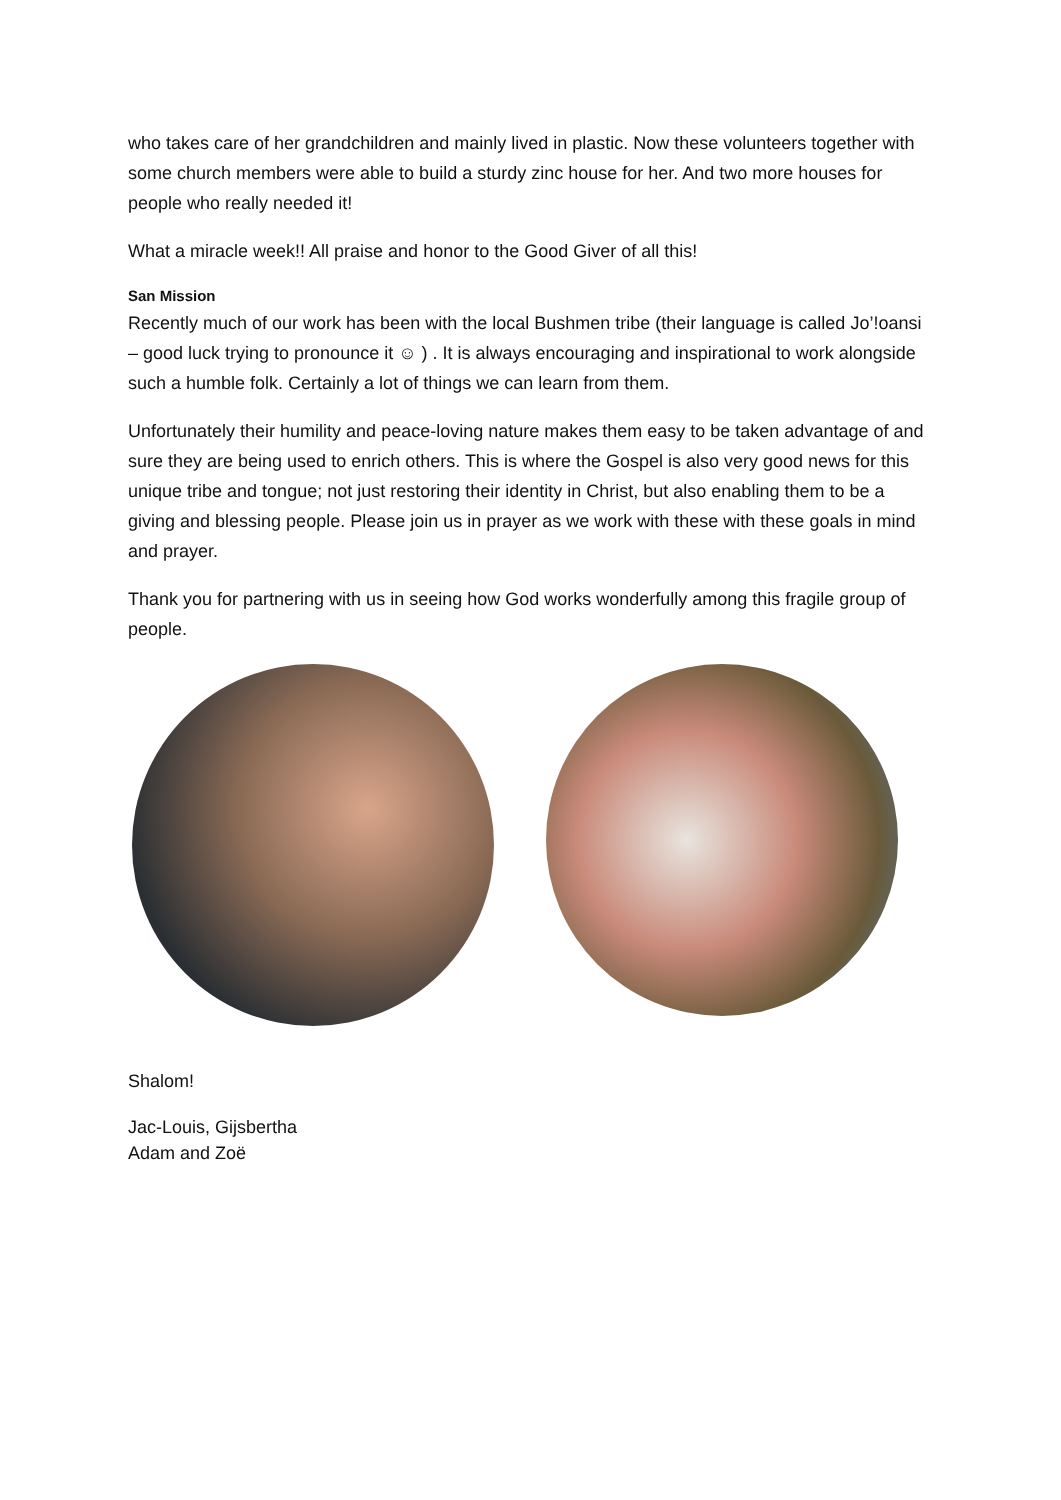who takes care of her grandchildren and mainly lived in plastic. Now these volunteers together with some church members were able to build a sturdy zinc house for her. And two more houses for people who really needed it!
What a miracle week!! All praise and honor to the Good Giver of all this!
San Mission
Recently much of our work has been with the local Bushmen tribe (their language is called Jo’!oansi – good luck trying to pronounce it ☺ ) . It is always encouraging and inspirational to work alongside such a humble folk. Certainly a lot of things we can learn from them.
Unfortunately their humility and peace-loving nature makes them easy to be taken advantage of and sure they are being used to enrich others. This is where the Gospel is also very good news for this unique tribe and tongue; not just restoring their identity in Christ, but also enabling them to be a giving and blessing people. Please join us in prayer as we work with these with these goals in mind and prayer.
Thank you for partnering with us in seeing how God works wonderfully among this fragile group of people.
Shalom!
Jac-Louis, Gijsbertha
Adam and Zoë